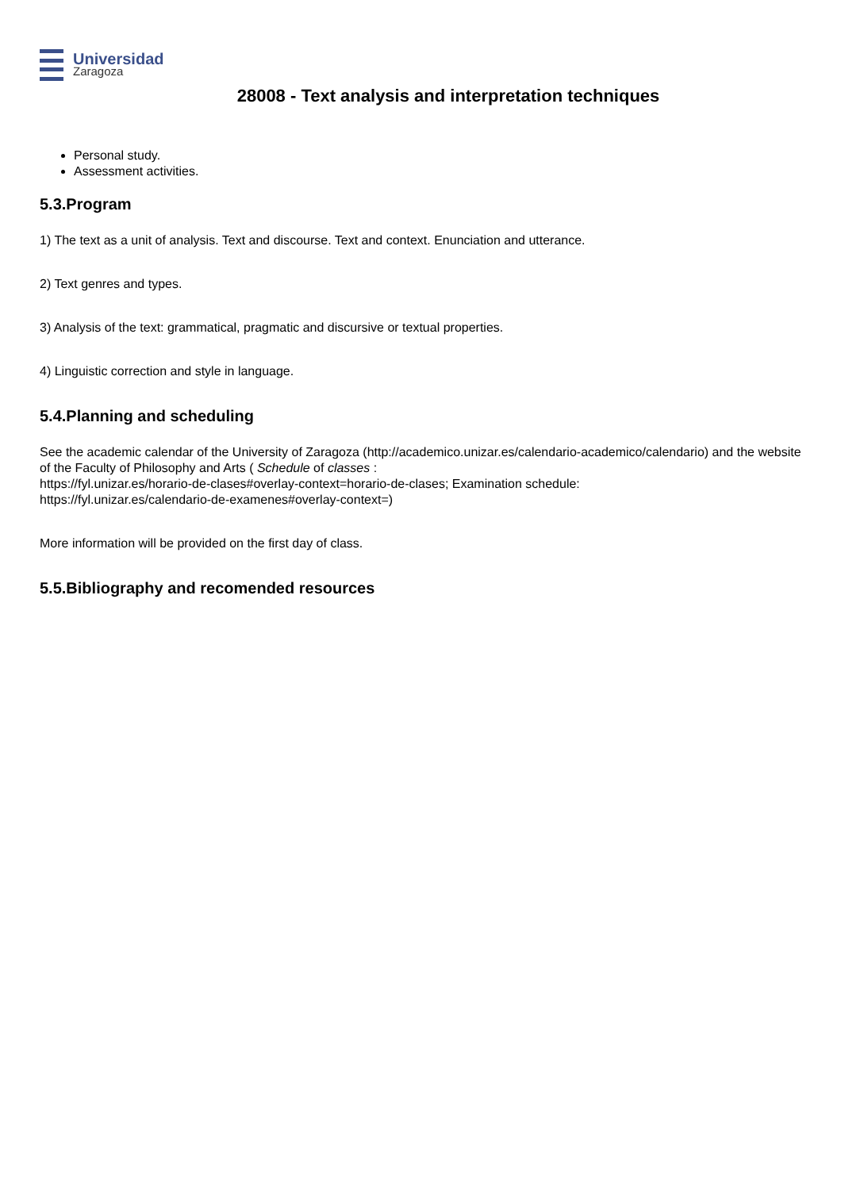Universidad
Zaragoza
28008 - Text analysis and interpretation techniques
Personal study.
Assessment activities.
5.3.Program
1) The text as a unit of analysis. Text and discourse. Text and context. Enunciation and utterance.
2) Text genres and types.
3) Analysis of the text: grammatical, pragmatic and discursive or textual properties.
4) Linguistic correction and style in language.
5.4.Planning and scheduling
See the academic calendar of the University of Zaragoza (http://academico.unizar.es/calendario-academico/calendario) and the website of the Faculty of Philosophy and Arts ( Schedule of classes :
https://fyl.unizar.es/horario-de-clases#overlay-context=horario-de-clases; Examination schedule:
https://fyl.unizar.es/calendario-de-examenes#overlay-context=)
More information will be provided on the first day of class.
5.5.Bibliography and recomended resources